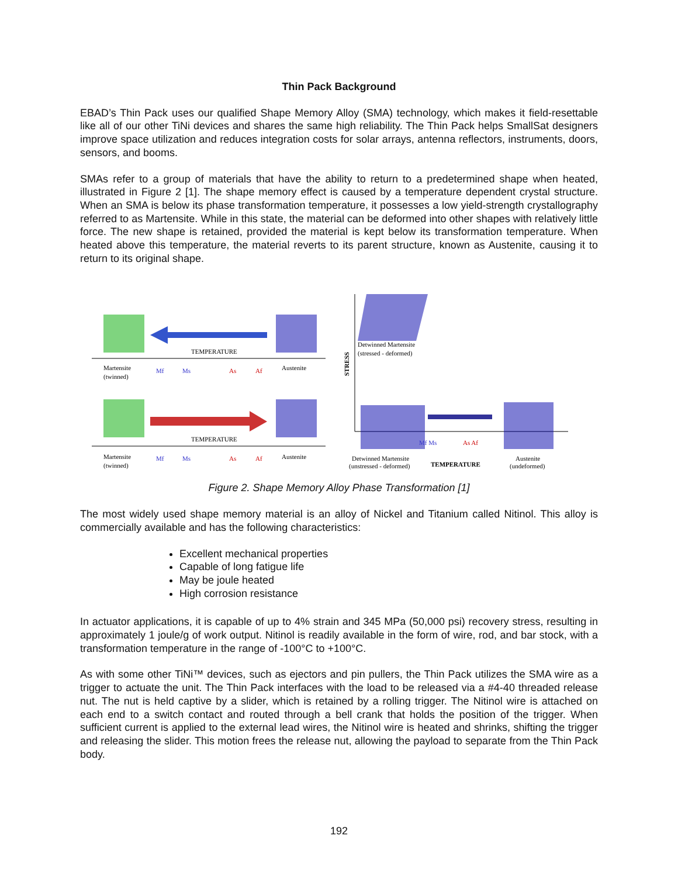Thin Pack Background
EBAD’s Thin Pack uses our qualified Shape Memory Alloy (SMA) technology, which makes it field-resettable like all of our other TiNi devices and shares the same high reliability. The Thin Pack helps SmallSat designers improve space utilization and reduces integration costs for solar arrays, antenna reflectors, instruments, doors, sensors, and booms.
SMAs refer to a group of materials that have the ability to return to a predetermined shape when heated, illustrated in Figure 2 [1]. The shape memory effect is caused by a temperature dependent crystal structure. When an SMA is below its phase transformation temperature, it possesses a low yield-strength crystallography referred to as Martensite. While in this state, the material can be deformed into other shapes with relatively little force. The new shape is retained, provided the material is kept below its transformation temperature. When heated above this temperature, the material reverts to its parent structure, known as Austenite, causing it to return to its original shape.
TEMPERATURE
Martensite
(twinned)
Mf
Ms
As
Af
Austenite
TEMPERATURE
Martensite
(twinned)
Mf
Ms
As
Af
Austenite
STRESS
Detwinned Martensite
(stressed - deformed)
Mf Ms
As Af
Detwinned Martensite
(unstressed - deformed)
TEMPERATURE
Austenite
(undeformed)
Figure 2. Shape Memory Alloy Phase Transformation [1]
The most widely used shape memory material is an alloy of Nickel and Titanium called Nitinol. This alloy is commercially available and has the following characteristics:
Excellent mechanical properties
Capable of long fatigue life
May be joule heated
High corrosion resistance
In actuator applications, it is capable of up to 4% strain and 345 MPa (50,000 psi) recovery stress, resulting in approximately 1 joule/g of work output. Nitinol is readily available in the form of wire, rod, and bar stock, with a transformation temperature in the range of -100°C to +100°C.
As with some other TiNi™ devices, such as ejectors and pin pullers, the Thin Pack utilizes the SMA wire as a trigger to actuate the unit. The Thin Pack interfaces with the load to be released via a #4-40 threaded release nut. The nut is held captive by a slider, which is retained by a rolling trigger. The Nitinol wire is attached on each end to a switch contact and routed through a bell crank that holds the position of the trigger. When sufficient current is applied to the external lead wires, the Nitinol wire is heated and shrinks, shifting the trigger and releasing the slider. This motion frees the release nut, allowing the payload to separate from the Thin Pack body.
192